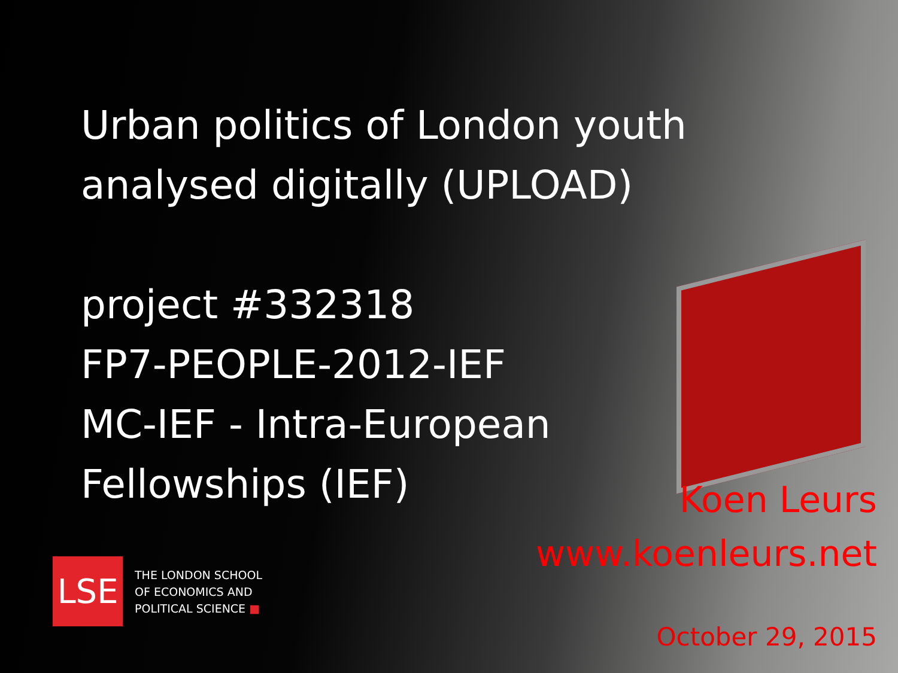Urban politics of London youth
analysed digitally (UPLOAD)
project #332318
FP7-PEOPLE-2012-IEF
MC-IEF - Intra-European
Fellowships (IEF)
Koen Leurs
www.koenleurs.net
LSE
THE LONDON SCHOOL
OF ECONOMICS AND
POLITICAL SCIENCE ■
October 29, 2015